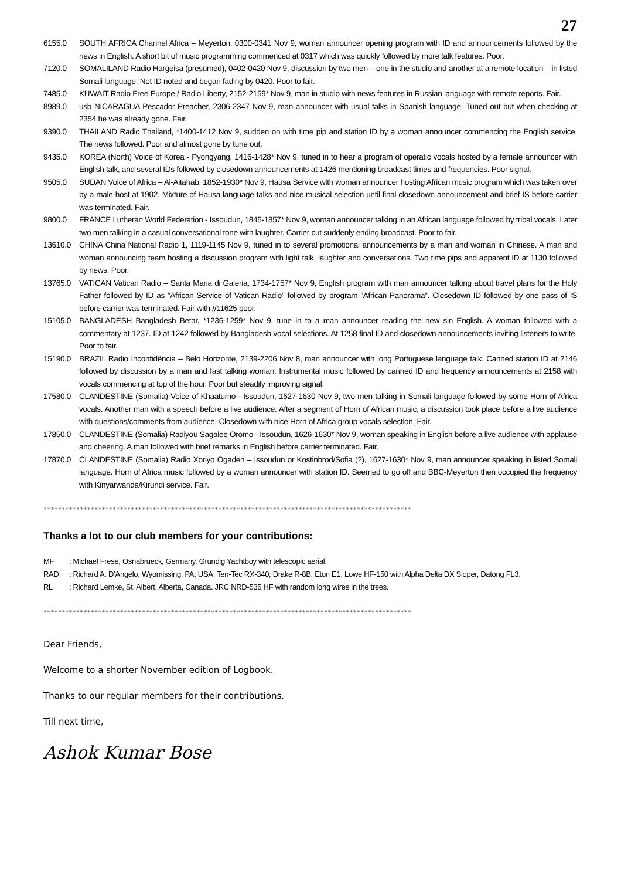27
6155.0 SOUTH AFRICA Channel Africa – Meyerton, 0300-0341 Nov 9, woman announcer opening program with ID and announcements followed by the news in English. A short bit of music programming commenced at 0317 which was quickly followed by more talk features. Poor.
7120.0 SOMALILAND Radio Hargeisa (presumed), 0402-0420 Nov 9, discussion by two men – one in the studio and another at a remote location – in listed Somali language. Not ID noted and began fading by 0420. Poor to fair.
7485.0 KUWAIT Radio Free Europe / Radio Liberty, 2152-2159* Nov 9, man in studio with news features in Russian language with remote reports. Fair.
8989.0 usb NICARAGUA Pescador Preacher, 2306-2347 Nov 9, man announcer with usual talks in Spanish language. Tuned out but when checking at 2354 he was already gone. Fair.
9390.0 THAILAND Radio Thailand, *1400-1412 Nov 9, sudden on with time pip and station ID by a woman announcer commencing the English service. The news followed. Poor and almost gone by tune out.
9435.0 KOREA (North) Voice of Korea - Pyongyang, 1416-1428* Nov 9, tuned in to hear a program of operatic vocals hosted by a female announcer with English talk, and several IDs followed by closedown announcements at 1426 mentioning broadcast times and frequencies. Poor signal.
9505.0 SUDAN Voice of Africa – Al-Aitahab, 1852-1930* Nov 9, Hausa Service with woman announcer hosting African music program which was taken over by a male host at 1902. Mixture of Hausa language talks and nice musical selection until final closedown announcement and brief IS before carrier was terminated. Fair.
9800.0 FRANCE Lutheran World Federation - Issoudun, 1845-1857* Nov 9, woman announcer talking in an African language followed by tribal vocals. Later two men talking in a casual conversational tone with laughter. Carrier cut suddenly ending broadcast. Poor to fair.
13610.0 CHINA China National Radio 1, 1119-1145 Nov 9, tuned in to several promotional announcements by a man and woman in Chinese. A man and woman announcing team hosting a discussion program with light talk, laughter and conversations. Two time pips and apparent ID at 1130 followed by news. Poor.
13765.0 VATICAN Vatican Radio – Santa Maria di Galeria, 1734-1757* Nov 9, English program with man announcer talking about travel plans for the Holy Father followed by ID as ”African Service of Vatican Radio” followed by program ”African Panorama”. Closedown ID followed by one pass of IS before carrier was terminated. Fair with //11625 poor.
15105.0 BANGLADESH Bangladesh Betar, *1236-1259* Nov 9, tune in to a man announcer reading the new sin English. A woman followed with a commentary at 1237. ID at 1242 followed by Bangladesh vocal selections. At 1258 final ID and closedown announcements inviting listeners to write. Poor to fair.
15190.0 BRAZIL Radio Inconfidência – Belo Horizonte, 2139-2206 Nov 8, man announcer with long Portuguese language talk. Canned station ID at 2146 followed by discussion by a man and fast talking woman. Instrumental music followed by canned ID and frequency announcements at 2158 with vocals commencing at top of the hour. Poor but steadily improving signal.
17580.0 CLANDESTINE (Somalia) Voice of Khaatumo - Issoudun, 1627-1630 Nov 9, two men talking in Somali language followed by some Horn of Africa vocals. Another man with a speech before a live audience. After a segment of Horn of African music, a discussion took place before a live audience with questions/comments from audience. Closedown with nice Horn of Africa group vocals selection. Fair.
17850.0 CLANDESTINE (Somalia) Radiyou Sagalee Oromo - Issoudun, 1626-1630* Nov 9, woman speaking in English before a live audience with applause and cheering. A man followed with brief remarks in English before carrier terminated. Fair.
17870.0 CLANDESTINE (Somalia) Radio Xoriyo Ogaden – Issoudun or Kostinbrod/Sofia (?), 1627-1630* Nov 9, man announcer speaking in listed Somali language. Horn of Africa music followed by a woman announcer with station ID. Seemed to go off and BBC-Meyerton then occupied the frequency with Kinyarwanda/Kirundi service. Fair.
*****************************************************************************************************
Thanks a lot to our club members for your contributions:
MF: Michael Frese, Osnabrueck, Germany. Grundig Yachtboy with telescopic aerial.
RAD: Richard A. D’Angelo, Wyomissing, PA, USA. Ten-Tec RX-340, Drake R-8B, Eton E1, Lowe HF-150 with Alpha Delta DX Sloper, Datong FL3.
RL: Richard Lemke, St. Albert, Alberta, Canada. JRC NRD-535 HF with random long wires in the trees.
*****************************************************************************************************
Dear Friends,
Welcome to a shorter November edition of Logbook.
Thanks to our regular members for their contributions.
Till next time,
Ashok Kumar Bose